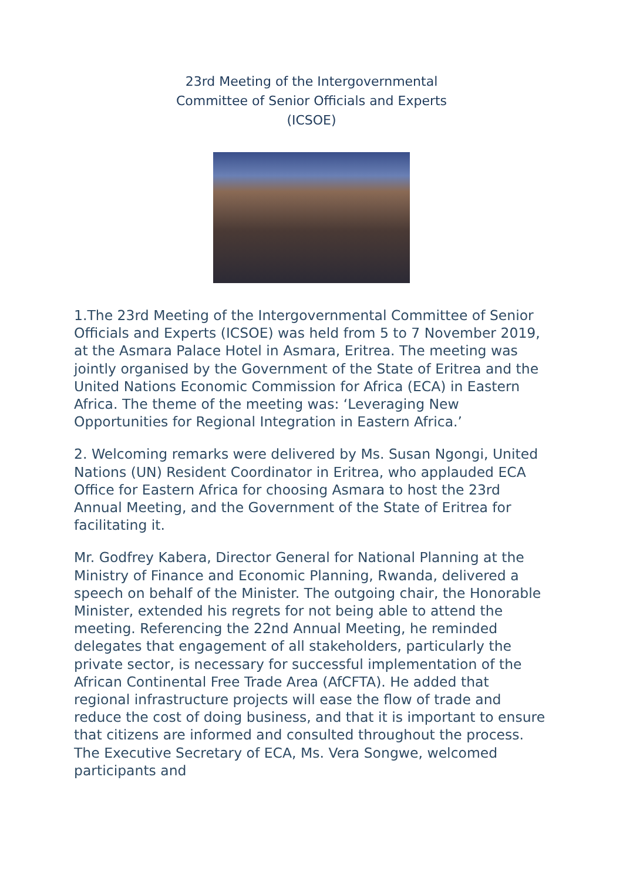23rd Meeting of the Intergovernmental
Committee of Senior Officials and Experts
(ICSOE)
1.The 23rd Meeting of the Intergovernmental Committee of Senior Officials and Experts (ICSOE) was held from 5 to 7 November 2019, at the Asmara Palace Hotel in Asmara, Eritrea. The meeting was jointly organised by the Government of the State of Eritrea and the United Nations Economic Commission for Africa (ECA) in Eastern Africa. The theme of the meeting was: ‘Leveraging New Opportunities for Regional Integration in Eastern Africa.’
2. Welcoming remarks were delivered by Ms. Susan Ngongi, United Nations (UN) Resident Coordinator in Eritrea, who applauded ECA Office for Eastern Africa for choosing Asmara to host the 23rd Annual Meeting, and the Government of the State of Eritrea for facilitating it.
Mr. Godfrey Kabera, Director General for National Planning at the Ministry of Finance and Economic Planning, Rwanda, delivered a speech on behalf of the Minister. The outgoing chair, the Honorable Minister, extended his regrets for not being able to attend the meeting. Referencing the 22nd Annual Meeting, he reminded delegates that engagement of all stakeholders, particularly the private sector, is necessary for successful implementation of the African Continental Free Trade Area (AfCFTA). He added that regional infrastructure projects will ease the flow of trade and reduce the cost of doing business, and that it is important to ensure that citizens are informed and consulted throughout the process. The Executive Secretary of ECA, Ms. Vera Songwe, welcomed participants and